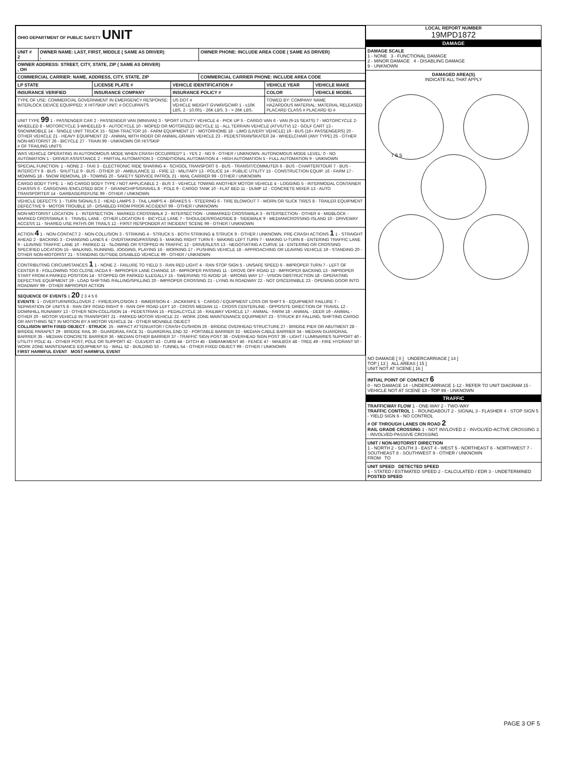| OHIO DEPARTMENT OF PUBLIC SAFETY UNIT | | |
| UNIT # 2 | OWNER NAME: LAST, FIRST, MIDDLE ( SAME AS DRIVER) , | OWNER PHONE: INCLUDE AREA CODE ( SAME AS DRIVER) |
| OWNER ADDRESS: STREET, CITY, STATE, ZIP ( SAME AS DRIVER) , OH | | |
| COMMERCIAL CARRIER: NAME, ADDRESS, CITY, STATE, ZIP | | COMMERCIAL CARRIER PHONE: INCLUDE AREA CODE |
| LP STATE | LICENSE PLATE # | VEHICLE IDENTIFICATION # | VEHICLE YEAR | VEHICLE MAKE |
| --- | --- | --- | --- | --- |
| INSURANCE VERIFIED | INSURANCE COMPANY | INSURANCE POLICY # | COLOR | VEHICLE MODEL |
| TYPE OF USE: COMMERCIAL GOVERNMENT IN EMERGENCY RESPONSE; INTERLOCK DEVICE EQUIPPED; X HIT/SKIP UNIT; # OCCUPANTS | | US DOT # VEHICLE WEIGHT GVWR/GCWR 1 - ≤10K LBS. 2 - 10.001 - 26K LBS. 3 - > 26K LBS. | TOWED BY: COMPANY NAME HAZARDOUS MATERIAL: MATERIAL RELEASED PLACARD CLASS # PLACARD ID # | |
| UNIT TYPE 99 1 - PASSENGER CAR 2 - PASSENGER VAN (MINIVAN) 3 - SPORT UTILITY VEHICLE 4 - PICK UP 5 - CARGO VAN 6 - VAN (9-15 SEATS) 7 - MOTORCYCLE 2-WHEELED 8 - MOTORCYCLE 3-WHEELED 9 - AUTOCYCLE 10 - MOPED OR MOTORIZED BICYCLE 11 - ALL TERRAIN VEHICLE (ATV/UTV) 12 - GOLF CART 13 - SNOWMOBILE 14 - SINGLE UNIT TRUCK 15 - SEMI-TRACTOR 16 - FARM EQUIPMENT 17 - MOTORHOME 18 - LIMO (LIVERY VEHICLE) 19 - BUS (16+ PASSENGERS) 20 - OTHER VEHICLE 21 - HEAVY EQUIPMENT 22 - ANIMAL WITH RIDER OR ANIMAL-DRAWN VEHICLE 23 - PEDESTRIAN/SKATER 24 - WHEELCHAIR (ANY TYPE) 25 - OTHER NON-MOTORIST 26 - BICYCLE 27 - TRAIN 99 - UNKNOWN OR HIT/SKIP # OF TRAILING UNITS | | | | |
| WAS VEHICLE OPERATING IN AUTONOMOUS MODE WHEN CRASH OCCURRED? 1 - YES 2 - NO 9 - OTHER / UNKNOWN. AUTONOMOUS MODE LEVEL: 0 - NO AUTOMATION 1 - DRIVER ASSISTANCE 2 - PARTIAL AUTOMATION 3 - CONDITIONAL AUTOMATION 4 - HIGH AUTOMATION 5 - FULL AUTOMATION 9 - UNKNOWN | | | | |
| SPECIAL FUNCTION: 1 - NONE 2 - TAXI 3 - ELECTRONIC RIDE SHARING 4 - SCHOOL TRANSPORT 5 - BUS - TRANSIT/COMMUTER 6 - BUS - CHARTER/TOUR 7 - BUS - INTERCITY 8 - BUS - SHUTTLE 9 - BUS - OTHER 10 - AMBULANCE 11 - FIRE 12 - MILITARY 13 - POLICE 14 - PUBLIC UTILITY 15 - CONSTRUCTION EQUIP. 16 - FARM 17 - MOWING 18 - SNOW REMOVAL 19 - TOWING 20 - SAFETY SERVICE PATROL 21 - MAIL CARRIER 99 - OTHER / UNKNOWN | | | | |
| CARGO BODY TYPE: 1 - NO CARGO BODY TYPE / NOT APPLICABLE 2 - BUS 3 - VEHICLE TOWING ANOTHER MOTOR VEHICLE 4 - LOGGING 5 - INTERMODAL CONTAINER CHASSIS 6 - CARGOVAN /ENCLOSED BOX 7 - GRAIN/CHIPS/GRAVEL 8 - POLE 9 - CARGO TANK 10 - FLAT BED 11 - DUMP 12 - CONCRETE MIXER 13 - AUTO TRANSPORTER 14 - GARBAGE/REFUSE 99 - OTHER / UNKNOWN | | | | |
| VEHICLE DEFECTS: 1 - TURN SIGNALS 2 - HEAD LAMPS 3 - TAIL LAMPS 4 - BRAKES 5 - STEERING 6 - TIRE BLOWOUT 7 - WORN OR SLICK TIRES 8 - TRAILER EQUIPMENT DEFECTIVE 9 - MOTOR TROUBLE 10 - DISABLED FROM PRIOR ACCIDENT 99 - OTHER / UNKNOWN | | | | |
| NON-MOTORIST LOCATION: 1 - INTERSECTION - MARKED CROSSWALK 2 - INTERSECTION - UNMARKED CROSSWALK 3 - INTERSECTION - OTHER 4 - MIDBLOCK - MARKED CROSSWALK 5 - TRAVEL LANE - OTHER LOCATION 6 - BICYCLE LANE 7 - SHOULDER/ROADSIDE 8 - SIDEWALK 9 - MEDIAN/CROSSING ISLAND 10 - DRIVEWAY ACCESS 11 - SHARED USE PATHS OR TRAILS 12 - FIRST RESPONDER AT INCIDENT SCENE 99 - OTHER / UNKNOWN | | | | |
| ACTION 4 1 - NON-CONTACT 2 - NON-COLLISION 3 - STRIKING 4 - STRUCK 5 - BOTH STRIKING & STRUCK 9 - OTHER / UNKNOWN. PRE-CRASH ACTIONS 1 1 - STRAIGHT AHEAD 2 - BACKING 3 - CHANGING LANES 4 - OVERTAKING/PASSING 5 - MAKING RIGHT TURN 6 - MAKING LEFT TURN 7 - MAKING U-TURN 8 - ENTERING TRAFFIC LANE 9 - LEAVING TRAFFIC LANE 10 - PARKED 11 - SLOWING OR STOPPED IN TRAFFIC 12 - DRIVERLESS 13 - NEGOTIATING A CURVE 14 - ENTERING OR CROSSING SPECIFIED LOCATION 15 - WALKING, RUNNING, JOGGING, PLAYING 16 - WORKING 17 - PUSHING VEHICLE 18 - APPROACHING OR LEAVING VEHICLE 19 - STANDING 20 - OTHER NON-MOTORIST 21 - STANDING OUTSIDE DISABLED VEHICLE 99 - OTHER / UNKNOWN | | | | |
| CONTRIBUTING CIRCUMSTANCES 1 1 - NONE 2 - FAILURE TO YIELD 3 - RAN RED LIGHT 4 - RAN STOP SIGN 5 - UNSAFE SPEED 6 - IMPROPER TURN 7 - LEFT OF CENTER 8 - FOLLOWING TOO CLOSE /ACDA 9 - IMPROPER LANE CHANGE 10 - IMPROPER PASSING 11 - DROVE OFF ROAD 12 - IMPROPER BACKING 13 - IMPROPER START FROM A PARKED POSITION 14 - STOPPED OR PARKED ILLEGALLY 15 - SWERVING TO AVOID 16 - WRONG WAY 17 - VISION OBSTRUCTION 18 - OPERATING DEFECTIVE EQUIPMENT 19 - LOAD SHIFTING /FALLING/SPILLING 20 - IMPROPER CROSSING 21 - LYING IN ROADWAY 22 - NOT DISCERNIBLE 23 - OPENING DOOR INTO ROADWAY 99 - OTHER IMPROPER ACTION | | | | |
| SEQUENCE OF EVENTS 1 20 2 3 4 5 6 EVENTS : 1 - OVERTURN/ROLLOVER 2 - FIRE/EXPLOSION 3 - IMMERSION 4 - JACKKNIFE 5 - CARGO / EQUIPMENT LOSS OR SHIFT 6 - EQUIPMENT FAILURE 7 - SEPARATION OF UNITS 8 - RAN OFF ROAD RIGHT 9 - RAN OFF ROAD LEFT 10 - CROSS MEDIAN 11 - CROSS CENTERLINE - OPPOSITE DIRECTION OF TRAVEL 12 - DOWNHILL RUNAWAY 13 - OTHER NON-COLLISION 14 - PEDESTRIAN 15 - PEDALCYCLE 16 - RAILWAY VEHICLE 17 - ANIMAL - FARM 18 - ANIMAL - DEER 19 - ANIMAL -OTHER 20 - MOTOR VEHICLE IN TRANSPORT 21 - PARKED MOTOR VEHICLE 22 - WORK ZONE MAINTENANCE EQUIPMENT 23 - STRUCK BY FALLING, SHIFTING CARGO OR ANYTHING SET IN MOTION BY A MOTOR VEHICLE 24 - OTHER MOVABLE OBJECT COLLISION WITH FIXED OBJECT - STRUCK : 25 - IMPACT ATTENUATOR / CRASH CUSHION 26 - BRIDGE OVERHEAD STRUCTURE 27 - BRIDGE PIER OR ABUTMENT 28 - BRIDGE PARAPET 29 - BRIDGE RAIL 30 - GUARDRAIL FACE 31 - GUARDRAIL END 32 - PORTABLE BARRIER 33 - MEDIAN CABLE BARRIER 34 - MEDIAN GUARDRAIL BARRIER 35 - MEDIAN CONCRETE BARRIER 36 - MEDIAN OTHER BARRIER 37 - TRAFFIC SIGN POST 38 - OVERHEAD SIGN POST 39 - LIGHT / LUMINARIES SUPPORT 40 - UTILITY POLE 41 - OTHER POST, POLE OR SUPPORT 42 - CULVERT 43 - CURB 44 - DITCH 45 - EMBANKMENT 46 - FENCE 47 - MAILBOX 48 - TREE 49 - FIRE HYDRANT 50 - WORK ZONE MAINTENANCE EQUIPMENT 51 - WALL 52 - BUILDING 53 - TUNNEL 54 - OTHER FIXED OBJECT 99 - OTHER / UNKNOWN FIRST HARMFUL EVENT MOST HARMFUL EVENT | | | | |
LOCAL REPORT NUMBER
19MPD1872
DAMAGE
DAMAGE SCALE
1 - NONE 3 - FUNCTIONAL DAMAGE
2 - MINOR DAMAGE 4 - DISABLING DAMAGE
9 - UNKNOWN
DAMAGED AREA(S)
INDICATE ALL THAT APPLY
7 6 5
NO DAMAGE [ 0 ] UNDERCARRIAGE [ 14 ]
TOP [ 13 ] ALL AREAS [ 15 ]
UNIT NOT AT SCENE [ 16 ]
INITIAL POINT OF CONTACT 6
0 - NO DAMAGE 14 - UNDERCARRIAGE 1-12 - REFER TO UNIT DIAGRAM 15 - VEHICLE NOT AT SCENE 13 - TOP 99 - UNKNOWN
TRAFFIC
TRAFFICWAY FLOW 1 - ONE-WAY 2 - TWO-WAY
TRAFFIC CONTROL 1 - ROUNDABOUT 2 - SIGNAL 3 - FLASHER 4 - STOP SIGN 5 - YIELD SIGN 6 - NO CONTROL
# OF THROUGH LANES ON ROAD 2
RAIL GRADE CROSSING 1 - NOT INVLOVED 2 - INVOLVED-ACTIVE CROSSING 3 - INVOLVED-PASSIVE CROSSING
UNIT / NON-MOTORIST DIRECTION
1 - NORTH 2 - SOUTH 3 - EAST 4 - WEST 5 - NORTHEAST 6 - NORTHWEST 7 - SOUTHEAST 8 - SOUTHWEST 9 - OTHER / UNKNOWN
FROM TO
UNIT SPEED DETECTED SPEED
1 - STATED / ESTIMATED SPEED 2 - CALCULATED / EDR 3 - UNDETERMINED
POSTED SPEED
PAGE 3 OF 5